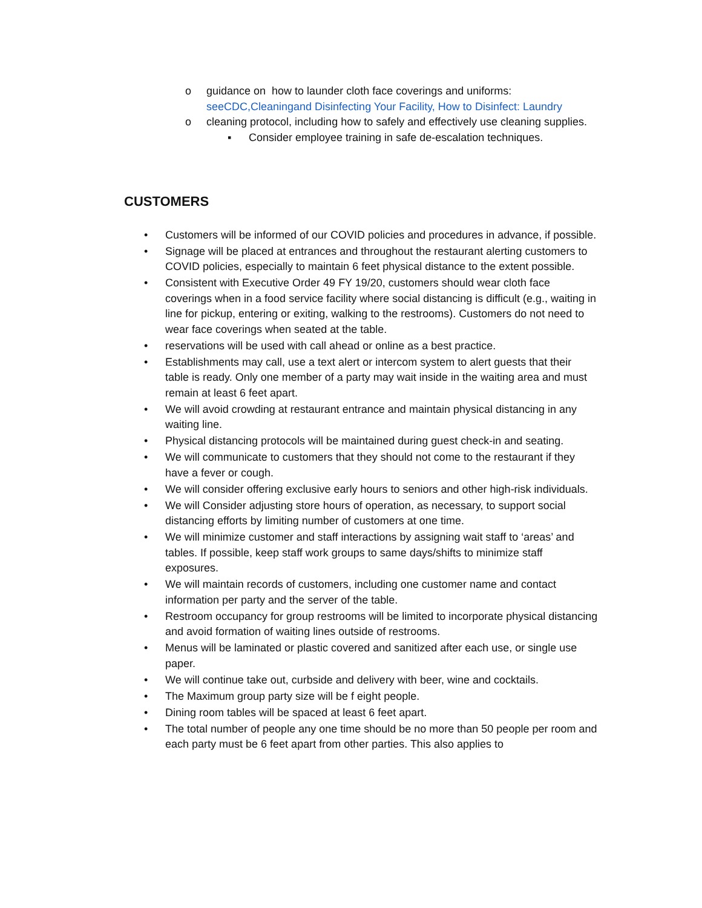o guidance on how to launder cloth face coverings and uniforms:
seeCDC,Cleaningand Disinfecting Your Facility, How to Disinfect: Laundry
o cleaning protocol, including how to safely and effectively use cleaning supplies.
▪ Consider employee training in safe de-escalation techniques.
CUSTOMERS
• Customers will be informed of our COVID policies and procedures in advance, if possible.
• Signage will be placed at entrances and throughout the restaurant alerting customers to COVID policies, especially to maintain 6 feet physical distance to the extent possible.
• Consistent with Executive Order 49 FY 19/20, customers should wear cloth face coverings when in a food service facility where social distancing is difficult (e.g., waiting in line for pickup, entering or exiting, walking to the restrooms). Customers do not need to wear face coverings when seated at the table.
• reservations will be used with call ahead or online as a best practice.
• Establishments may call, use a text alert or intercom system to alert guests that their table is ready. Only one member of a party may wait inside in the waiting area and must remain at least 6 feet apart.
• We will avoid crowding at restaurant entrance and maintain physical distancing in any waiting line.
• Physical distancing protocols will be maintained during guest check-in and seating.
• We will communicate to customers that they should not come to the restaurant if they have a fever or cough.
• We will consider offering exclusive early hours to seniors and other high-risk individuals.
• We will Consider adjusting store hours of operation, as necessary, to support social distancing efforts by limiting number of customers at one time.
• We will minimize customer and staff interactions by assigning wait staff to ‘areas’ and tables. If possible, keep staff work groups to same days/shifts to minimize staff exposures.
• We will maintain records of customers, including one customer name and contact information per party and the server of the table.
• Restroom occupancy for group restrooms will be limited to incorporate physical distancing and avoid formation of waiting lines outside of restrooms.
• Menus will be laminated or plastic covered and sanitized after each use, or single use paper.
• We will continue take out, curbside and delivery with beer, wine and cocktails.
• The Maximum group party size will be f eight people.
• Dining room tables will be spaced at least 6 feet apart.
• The total number of people any one time should be no more than 50 people per room and each party must be 6 feet apart from other parties. This also applies to